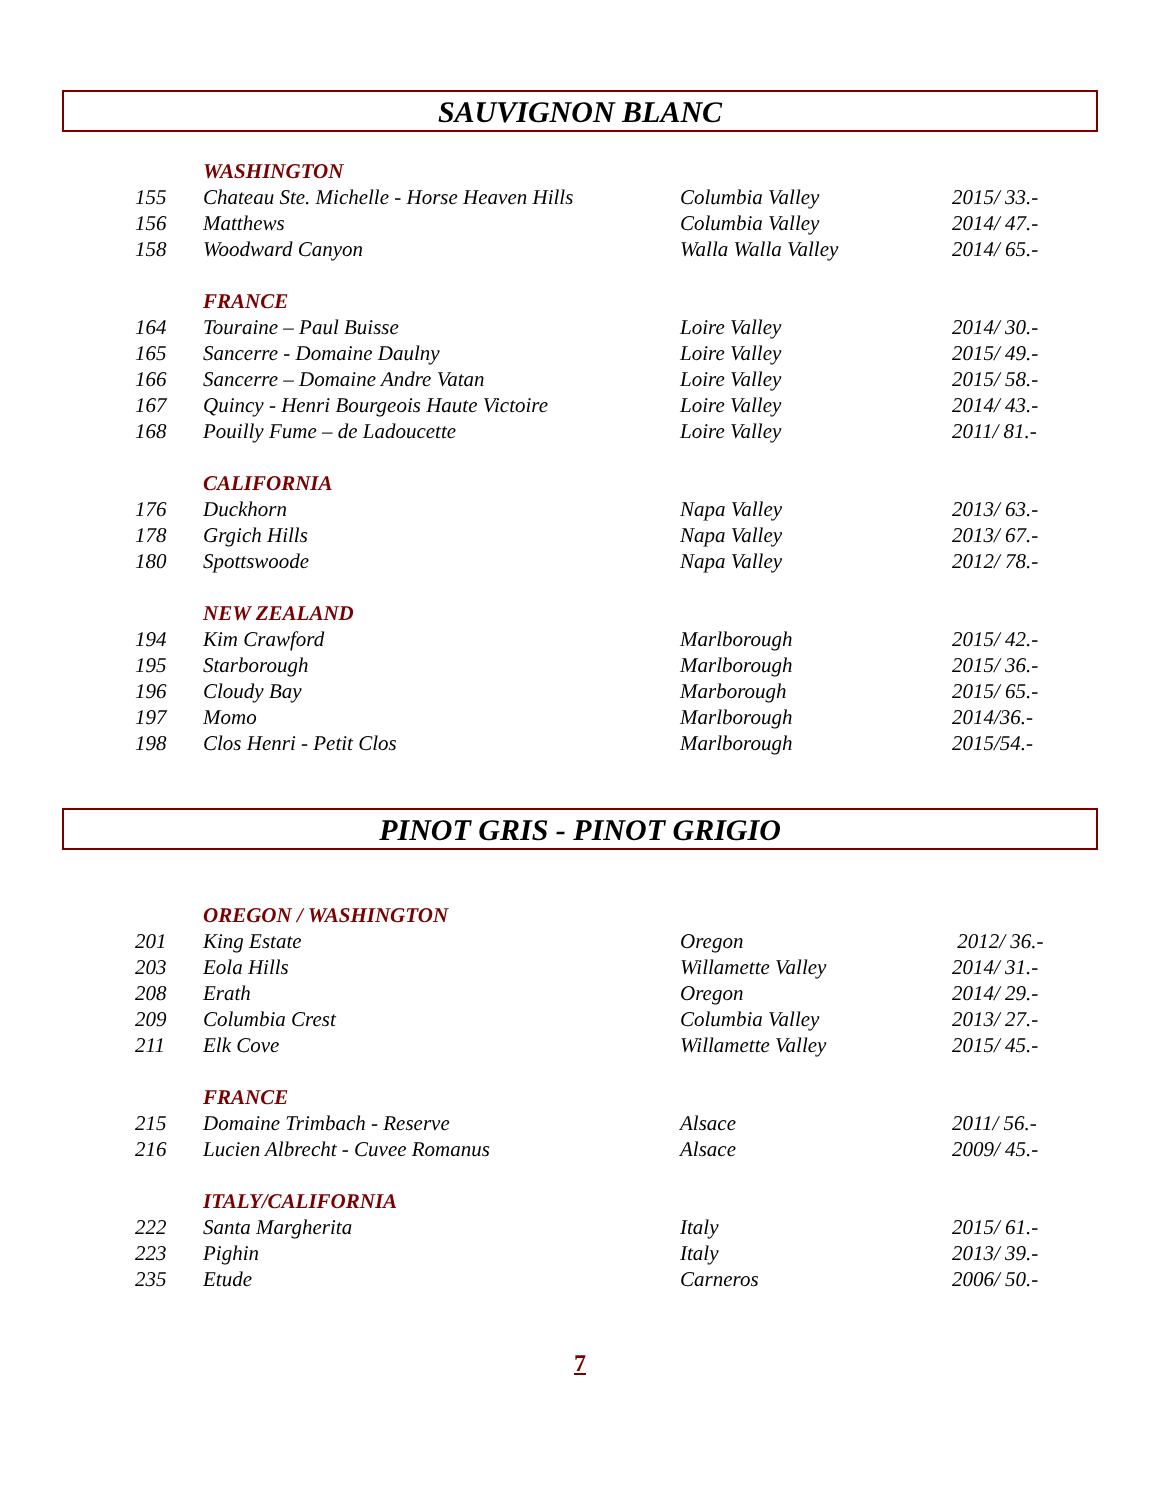SAUVIGNON BLANC
| | WASHINGTON | | |
| 155 | Chateau Ste. Michelle - Horse Heaven Hills | Columbia Valley | 2015/ 33.- |
| 156 | Matthews | Columbia Valley | 2014/ 47.- |
| 158 | Woodward Canyon | Walla Walla Valley | 2014/ 65.- |
| | FRANCE | | |
| 164 | Touraine – Paul Buisse | Loire Valley | 2014/ 30.- |
| 165 | Sancerre - Domaine Daulny | Loire Valley | 2015/ 49.- |
| 166 | Sancerre – Domaine Andre Vatan | Loire Valley | 2015/ 58.- |
| 167 | Quincy - Henri Bourgeois Haute Victoire | Loire Valley | 2014/ 43.- |
| 168 | Pouilly Fume – de Ladoucette | Loire Valley | 2011/ 81.- |
| | CALIFORNIA | | |
| 176 | Duckhorn | Napa Valley | 2013/ 63.- |
| 178 | Grgich Hills | Napa Valley | 2013/ 67.- |
| 180 | Spottswoode | Napa Valley | 2012/ 78.- |
| | NEW ZEALAND | | |
| 194 | Kim Crawford | Marlborough | 2015/ 42.- |
| 195 | Starborough | Marlborough | 2015/ 36.- |
| 196 | Cloudy Bay | Marborough | 2015/ 65.- |
| 197 | Momo | Marlborough | 2014/36.- |
| 198 | Clos Henri - Petit Clos | Marlborough | 2015/54.- |
PINOT GRIS - PINOT GRIGIO
| | OREGON / WASHINGTON | | |
| 201 | King Estate | Oregon | 2012/ 36.- |
| 203 | Eola Hills | Willamette Valley | 2014/ 31.- |
| 208 | Erath | Oregon | 2014/ 29.- |
| 209 | Columbia Crest | Columbia Valley | 2013/ 27.- |
| 211 | Elk Cove | Willamette Valley | 2015/ 45.- |
| | FRANCE | | |
| 215 | Domaine Trimbach - Reserve | Alsace | 2011/ 56.- |
| 216 | Lucien Albrecht - Cuvee Romanus | Alsace | 2009/ 45.- |
| | ITALY/CALIFORNIA | | |
| 222 | Santa Margherita | Italy | 2015/ 61.- |
| 223 | Pighin | Italy | 2013/ 39.- |
| 235 | Etude | Carneros | 2006/ 50.- |
7